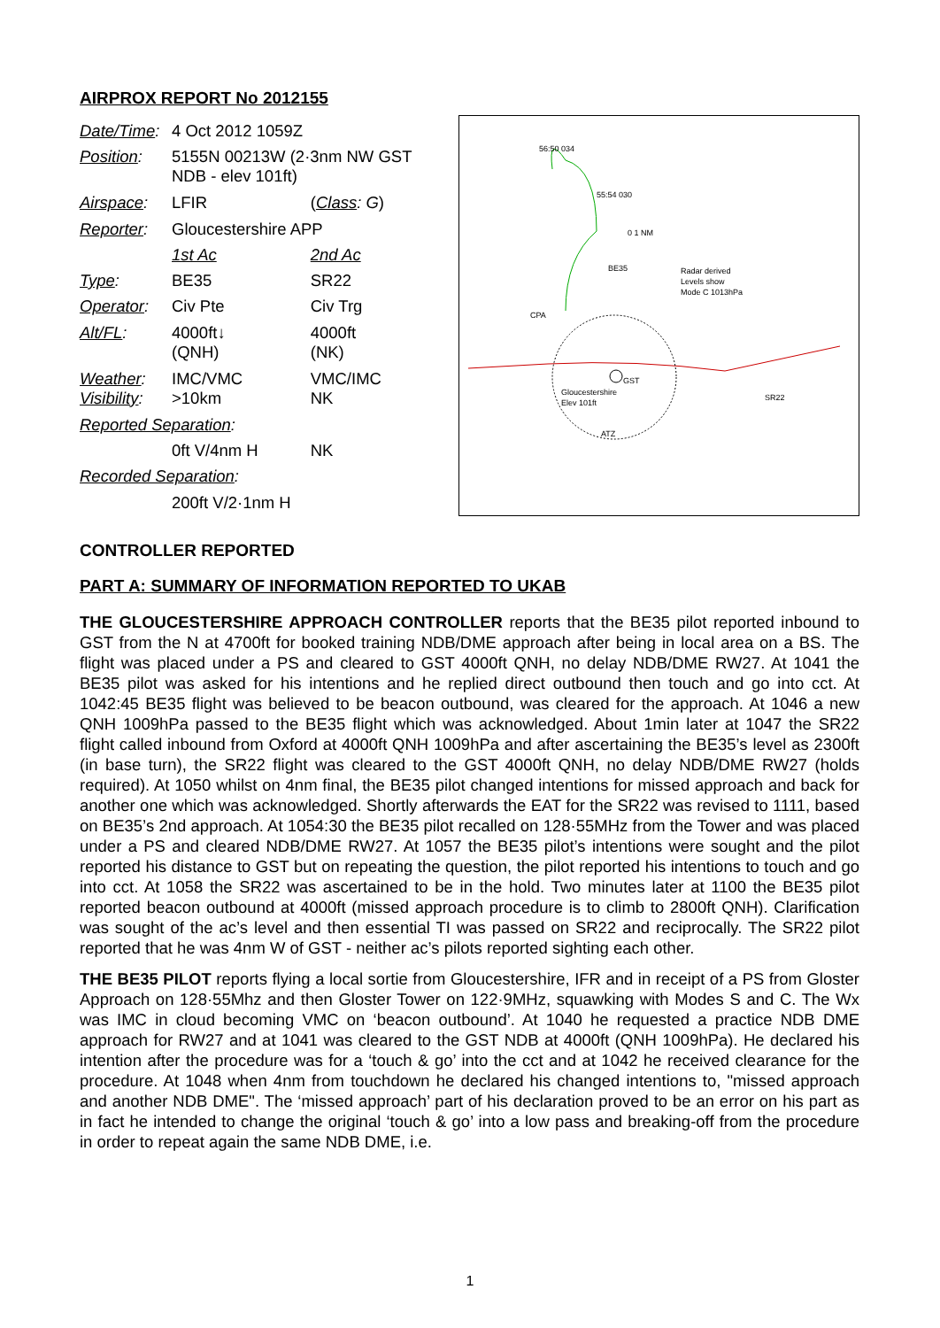AIRPROX REPORT No 2012155
| Date/Time : | 4 Oct 2012 1059Z | |
| Position : | 5155N 00213W (2·3nm NW GST NDB - elev 101ft) | |
| Airspace : | LFIR | ( Class : G ) |
| Reporter : | Gloucestershire APP | |
| | 1st Ac | 2nd Ac |
| Type : | BE35 | SR22 |
| Operator : | Civ Pte | Civ Trg |
| Alt/FL : | 4000ft↓ (QNH) | 4000ft (NK) |
| Weather : Visibility : | IMC/VMC >10km | VMC/IMC NK |
| Reported Separation : | | |
| | 0ft V/4nm H | NK |
| Recorded Separation : | | |
| | 200ft V/2·1nm H | |
56:50 034
55:54 030
Radar derived
Levels show
Mode C 1013hPa
BE35
SR22
CPA
GST
Gloucestershire
Elev 101ft
ATZ
0 1 NM
CONTROLLER REPORTED
PART A: SUMMARY OF INFORMATION REPORTED TO UKAB
THE GLOUCESTERSHIRE APPROACH CONTROLLER reports that the BE35 pilot reported inbound to GST from the N at 4700ft for booked training NDB/DME approach after being in local area on a BS. The flight was placed under a PS and cleared to GST 4000ft QNH, no delay NDB/DME RW27. At 1041 the BE35 pilot was asked for his intentions and he replied direct outbound then touch and go into cct. At 1042:45 BE35 flight was believed to be beacon outbound, was cleared for the approach. At 1046 a new QNH 1009hPa passed to the BE35 flight which was acknowledged. About 1min later at 1047 the SR22 flight called inbound from Oxford at 4000ft QNH 1009hPa and after ascertaining the BE35’s level as 2300ft (in base turn), the SR22 flight was cleared to the GST 4000ft QNH, no delay NDB/DME RW27 (holds required). At 1050 whilst on 4nm final, the BE35 pilot changed intentions for missed approach and back for another one which was acknowledged. Shortly afterwards the EAT for the SR22 was revised to 1111, based on BE35’s 2nd approach. At 1054:30 the BE35 pilot recalled on 128·55MHz from the Tower and was placed under a PS and cleared NDB/DME RW27. At 1057 the BE35 pilot’s intentions were sought and the pilot reported his distance to GST but on repeating the question, the pilot reported his intentions to touch and go into cct. At 1058 the SR22 was ascertained to be in the hold. Two minutes later at 1100 the BE35 pilot reported beacon outbound at 4000ft (missed approach procedure is to climb to 2800ft QNH). Clarification was sought of the ac’s level and then essential TI was passed on SR22 and reciprocally. The SR22 pilot reported that he was 4nm W of GST - neither ac’s pilots reported sighting each other.
THE BE35 PILOT reports flying a local sortie from Gloucestershire, IFR and in receipt of a PS from Gloster Approach on 128·55Mhz and then Gloster Tower on 122·9MHz, squawking with Modes S and C. The Wx was IMC in cloud becoming VMC on ‘beacon outbound’. At 1040 he requested a practice NDB DME approach for RW27 and at 1041 was cleared to the GST NDB at 4000ft (QNH 1009hPa). He declared his intention after the procedure was for a ‘touch & go’ into the cct and at 1042 he received clearance for the procedure. At 1048 when 4nm from touchdown he declared his changed intentions to, "missed approach and another NDB DME". The ‘missed approach’ part of his declaration proved to be an error on his part as in fact he intended to change the original ‘touch & go’ into a low pass and breaking-off from the procedure in order to repeat again the same NDB DME, i.e.
1